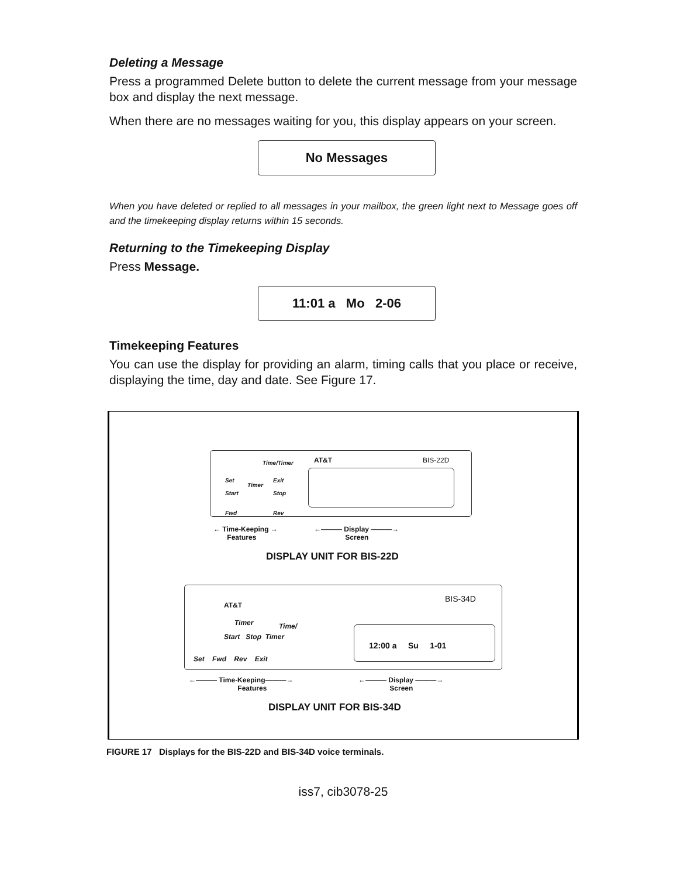Deleting a Message
Press a programmed Delete button to delete the current message from your message box and display the next message.
When there are no messages waiting for you, this display appears on your screen.
No Messages
When you have deleted or replied to all messages in your mailbox, the green light next to Message goes off and the timekeeping display returns within 15 seconds.
Returning to the Timekeeping Display
Press Message.
11:01 a Mo 2-06
Timekeeping Features
You can use the display for providing an alarm, timing calls that you place or receive, displaying the time, day and date. See Figure 17.
Time/Timer AT&T BIS-22D
Set
Timer
Exit
Start Stop
Fwd Rev
← Time-Keeping →
Features
←——— Display ———→
Screen
DISPLAY UNIT FOR BIS-22D
AT&T
BIS-34D
Timer Time/
Start Stop Timer
Set Fwd Rev Exit
12:00 a Su 1-01
←——— Time-Keeping———→
Features
←——— Display ———→
Screen
DISPLAY UNIT FOR BIS-34D
FIGURE 17 Displays for the BIS-22D and BIS-34D voice terminals.
iss7, cib3078-25